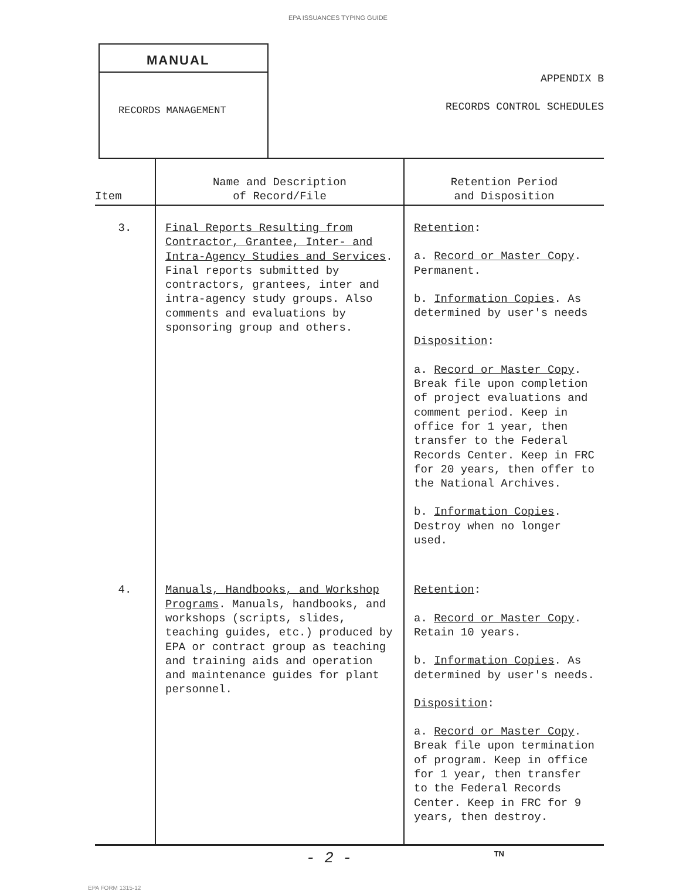EPA ISSUANCES TYPING GUIDE
MANUAL
RECORDS MANAGEMENT
APPENDIX B
RECORDS CONTROL SCHEDULES
| Item | Name and Description of Record/File | Retention Period and Disposition |
| --- | --- | --- |
| 3. | Final Reports Resulting from Contractor, Grantee, Inter- and Intra-Agency Studies and Services . Final reports submitted by contractors, grantees, inter and intra-agency study groups. Also comments and evaluations by sponsoring group and others. | Retention : a. Record or Master Copy . Permanent. b. Information Copies . As determined by user's needs Disposition : a. Record or Master Copy . Break file upon completion of project evaluations and comment period. Keep in office for 1 year, then transfer to the Federal Records Center. Keep in FRC for 20 years, then offer to the National Archives. b. Information Copies . Destroy when no longer used. |
| 4. | Manuals, Handbooks, and Workshop Programs . Manuals, handbooks, and workshops (scripts, slides, teaching guides, etc.) produced by EPA or contract group as teaching and training aids and operation and maintenance guides for plant personnel. | Retention : a. Record or Master Copy . Retain 10 years. b. Information Copies . As determined by user's needs. Disposition : a. Record or Master Copy . Break file upon termination of program. Keep in office for 1 year, then transfer to the Federal Records Center. Keep in FRC for 9 years, then destroy. |
- 2 - TN
EPA FORM 1315-12